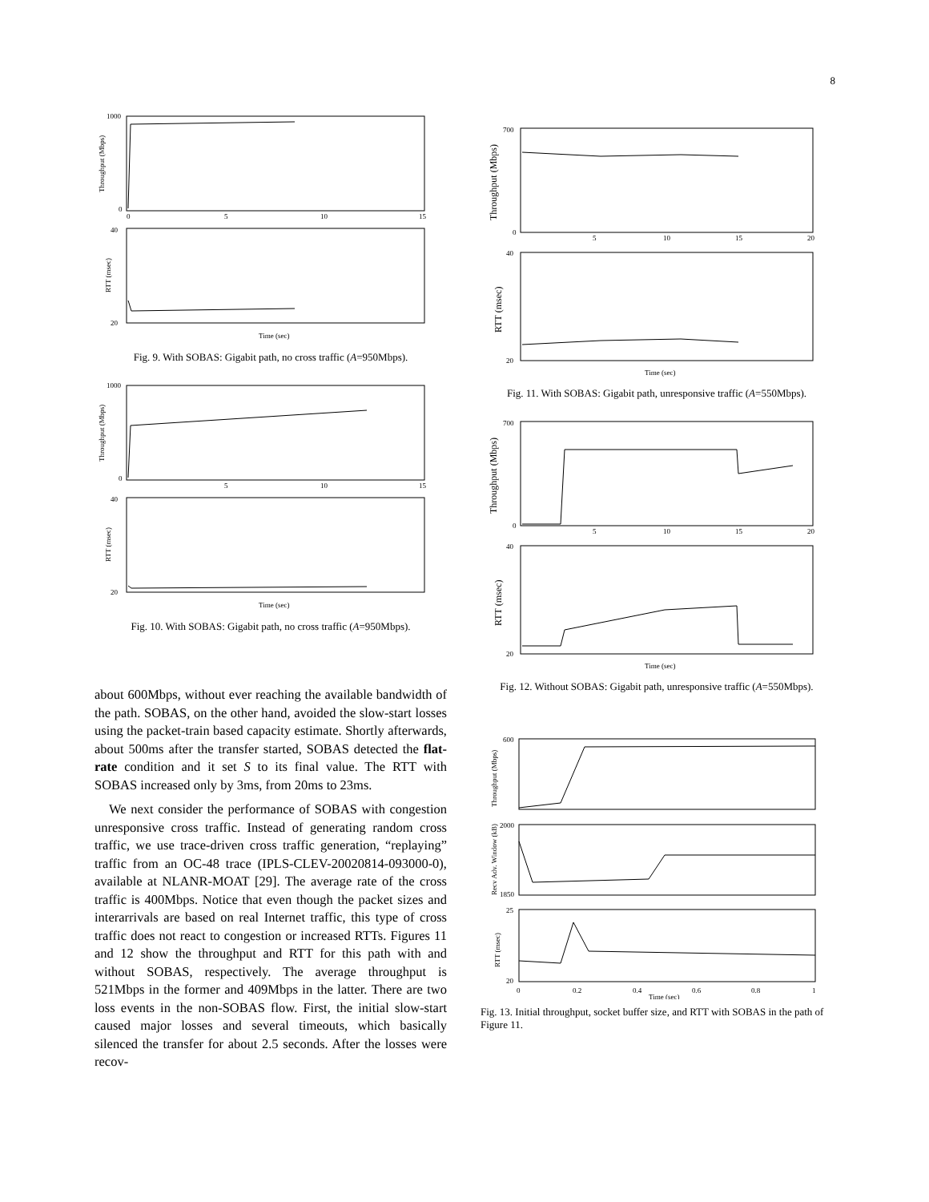8
1000
0
0
5
10
15
40
20
Time (sec)
Throughput (Mbps)
RTT (msec)
Fig. 9. With SOBAS: Gigabit path, no cross traffic (A=950Mbps).
1000
0
5
10
15
40
20
Time (sec)
Throughput (Mbps)
RTT (msec)
Fig. 10. With SOBAS: Gigabit path, no cross traffic (A=950Mbps).
about 600Mbps, without ever reaching the available bandwidth of the path. SOBAS, on the other hand, avoided the slow-start losses using the packet-train based capacity estimate. Shortly afterwards, about 500ms after the transfer started, SOBAS detected the flat-rate condition and it set S to its final value. The RTT with SOBAS increased only by 3ms, from 20ms to 23ms.
We next consider the performance of SOBAS with congestion unresponsive cross traffic. Instead of generating random cross traffic, we use trace-driven cross traffic generation, “replaying” traffic from an OC-48 trace (IPLS-CLEV-20020814-093000-0), available at NLANR-MOAT [29]. The average rate of the cross traffic is 400Mbps. Notice that even though the packet sizes and interarrivals are based on real Internet traffic, this type of cross traffic does not react to congestion or increased RTTs. Figures 11 and 12 show the throughput and RTT for this path with and without SOBAS, respectively. The average throughput is 521Mbps in the former and 409Mbps in the latter. There are two loss events in the non-SOBAS flow. First, the initial slow-start caused major losses and several timeouts, which basically silenced the transfer for about 2.5 seconds. After the losses were recov-
700
0
5
10
15
20
40
20
Time (sec)
Throughput (Mbps)
RTT (msec)
Fig. 11. With SOBAS: Gigabit path, unresponsive traffic (A=550Mbps).
700
0
5
10
15
20
40
20
Time (sec)
Throughput (Mbps)
RTT (msec)
Fig. 12. Without SOBAS: Gigabit path, unresponsive traffic (A=550Mbps).
600
2000
1850
25
20
0
0.2
0.4
0.6
0.8
1
Time (sec)
Throughput (Mbps)
Recv Adv. Window (kB)
RTT (msec)
Fig. 13. Initial throughput, socket buffer size, and RTT with SOBAS in the path of Figure 11.